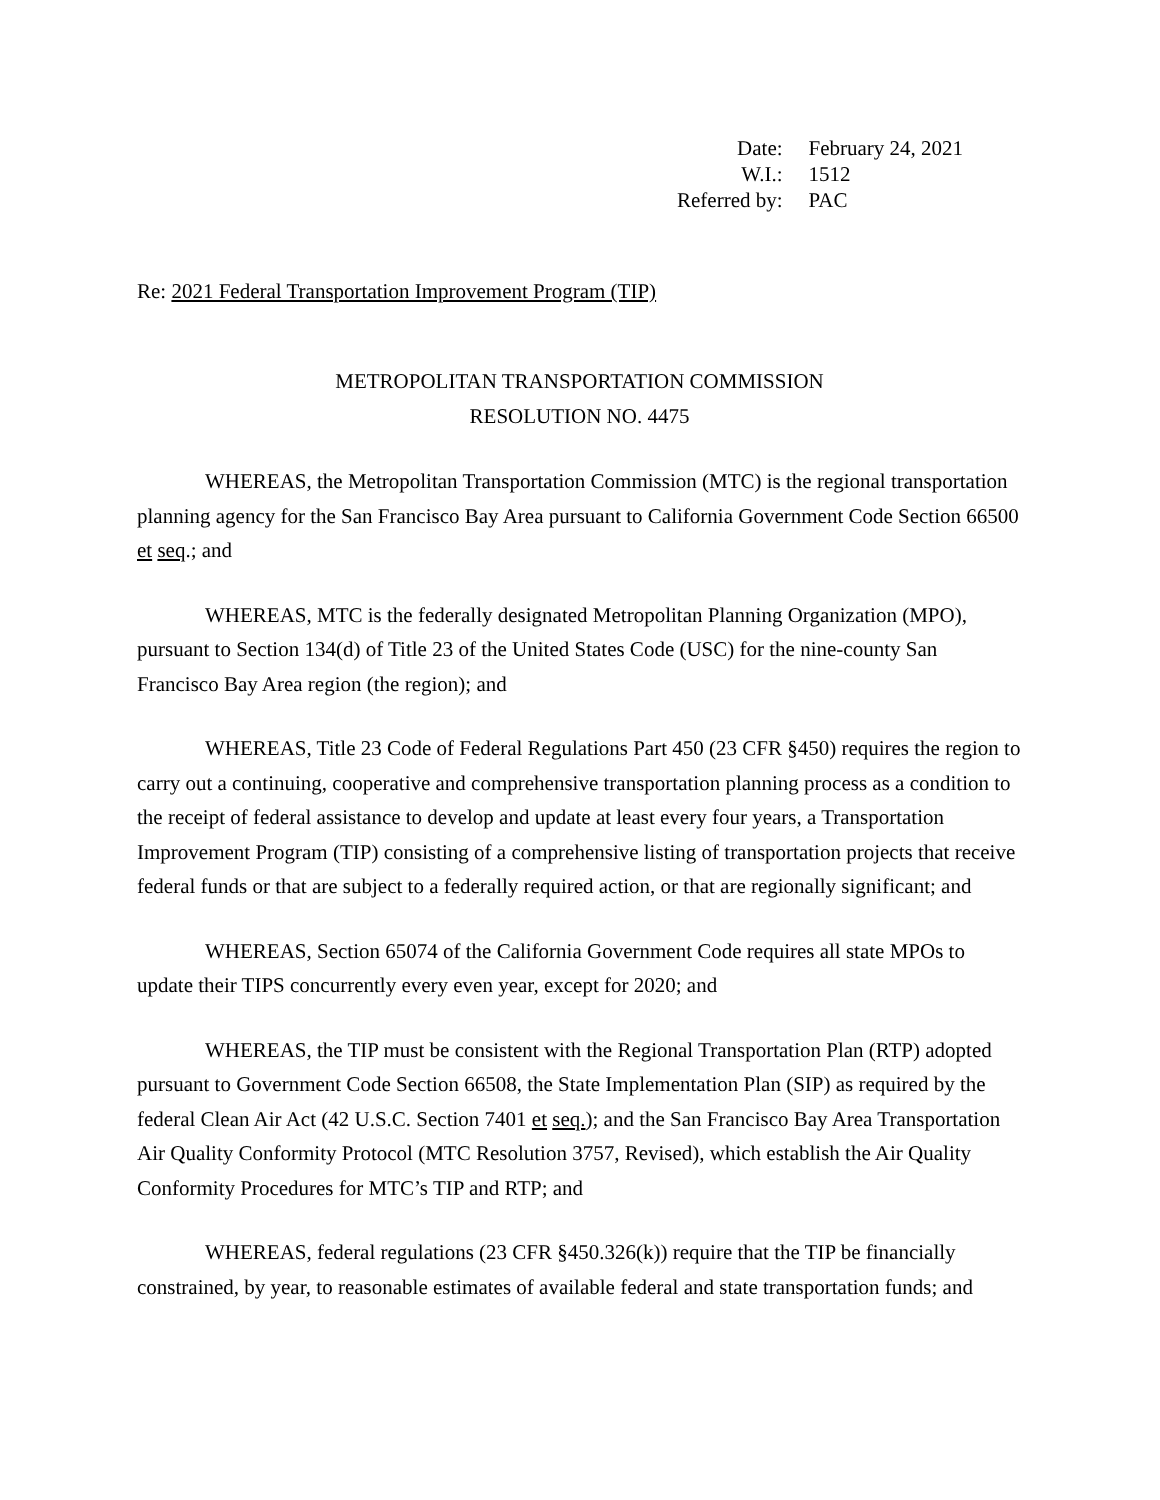| Date: | February 24, 2021 |
| W.I.: | 1512 |
| Referred by: | PAC |
Re: 2021 Federal Transportation Improvement Program (TIP)
METROPOLITAN TRANSPORTATION COMMISSION
RESOLUTION NO. 4475
WHEREAS, the Metropolitan Transportation Commission (MTC) is the regional transportation planning agency for the San Francisco Bay Area pursuant to California Government Code Section 66500 et seq.; and
WHEREAS, MTC is the federally designated Metropolitan Planning Organization (MPO), pursuant to Section 134(d) of Title 23 of the United States Code (USC) for the nine-county San Francisco Bay Area region (the region); and
WHEREAS, Title 23 Code of Federal Regulations Part 450 (23 CFR §450) requires the region to carry out a continuing, cooperative and comprehensive transportation planning process as a condition to the receipt of federal assistance to develop and update at least every four years, a Transportation Improvement Program (TIP) consisting of a comprehensive listing of transportation projects that receive federal funds or that are subject to a federally required action, or that are regionally significant; and
WHEREAS, Section 65074 of the California Government Code requires all state MPOs to update their TIPS concurrently every even year, except for 2020; and
WHEREAS, the TIP must be consistent with the Regional Transportation Plan (RTP) adopted pursuant to Government Code Section 66508, the State Implementation Plan (SIP) as required by the federal Clean Air Act (42 U.S.C. Section 7401 et seq.); and the San Francisco Bay Area Transportation Air Quality Conformity Protocol (MTC Resolution 3757, Revised), which establish the Air Quality Conformity Procedures for MTC’s TIP and RTP; and
WHEREAS, federal regulations (23 CFR §450.326(k)) require that the TIP be financially constrained, by year, to reasonable estimates of available federal and state transportation funds; and